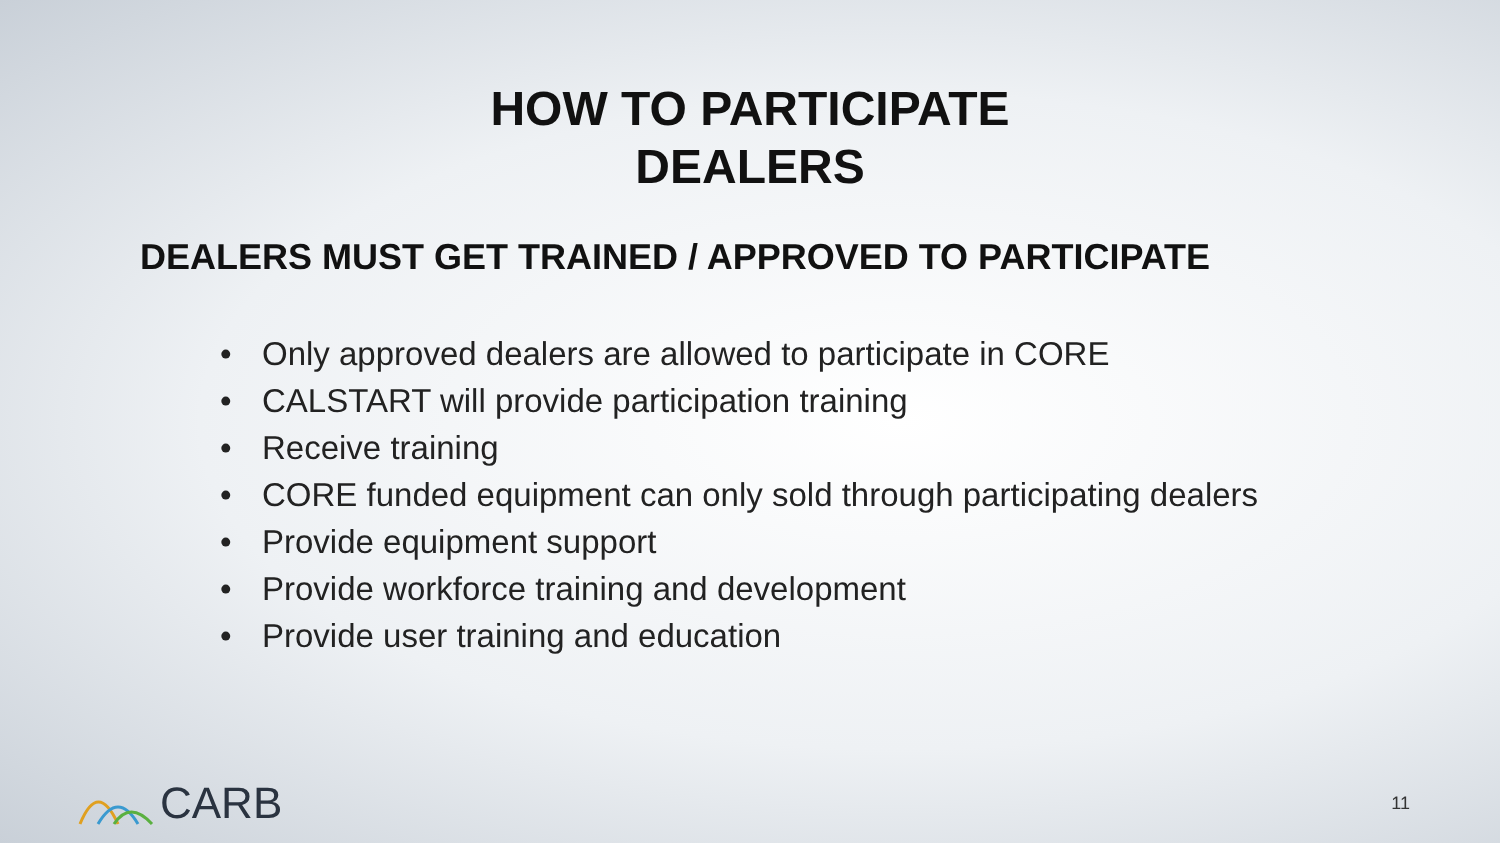HOW TO PARTICIPATE
DEALERS
DEALERS MUST GET TRAINED / APPROVED TO PARTICIPATE
• Only approved dealers are allowed to participate in CORE
• CALSTART will provide participation training
• Receive training
• CORE funded equipment can only sold through participating dealers
• Provide equipment support
• Provide workforce training and development
• Provide user training and education
CARB
11